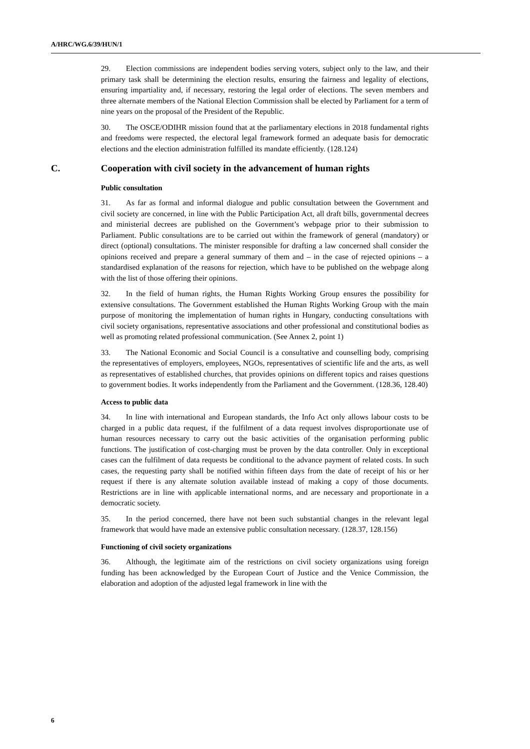A/HRC/WG.6/39/HUN/1
29. Election commissions are independent bodies serving voters, subject only to the law, and their primary task shall be determining the election results, ensuring the fairness and legality of elections, ensuring impartiality and, if necessary, restoring the legal order of elections. The seven members and three alternate members of the National Election Commission shall be elected by Parliament for a term of nine years on the proposal of the President of the Republic.
30. The OSCE/ODIHR mission found that at the parliamentary elections in 2018 fundamental rights and freedoms were respected, the electoral legal framework formed an adequate basis for democratic elections and the election administration fulfilled its mandate efficiently. (128.124)
C. Cooperation with civil society in the advancement of human rights
Public consultation
31. As far as formal and informal dialogue and public consultation between the Government and civil society are concerned, in line with the Public Participation Act, all draft bills, governmental decrees and ministerial decrees are published on the Government’s webpage prior to their submission to Parliament. Public consultations are to be carried out within the framework of general (mandatory) or direct (optional) consultations. The minister responsible for drafting a law concerned shall consider the opinions received and prepare a general summary of them and – in the case of rejected opinions – a standardised explanation of the reasons for rejection, which have to be published on the webpage along with the list of those offering their opinions.
32. In the field of human rights, the Human Rights Working Group ensures the possibility for extensive consultations. The Government established the Human Rights Working Group with the main purpose of monitoring the implementation of human rights in Hungary, conducting consultations with civil society organisations, representative associations and other professional and constitutional bodies as well as promoting related professional communication. (See Annex 2, point 1)
33. The National Economic and Social Council is a consultative and counselling body, comprising the representatives of employers, employees, NGOs, representatives of scientific life and the arts, as well as representatives of established churches, that provides opinions on different topics and raises questions to government bodies. It works independently from the Parliament and the Government. (128.36, 128.40)
Access to public data
34. In line with international and European standards, the Info Act only allows labour costs to be charged in a public data request, if the fulfilment of a data request involves disproportionate use of human resources necessary to carry out the basic activities of the organisation performing public functions. The justification of cost-charging must be proven by the data controller. Only in exceptional cases can the fulfilment of data requests be conditional to the advance payment of related costs. In such cases, the requesting party shall be notified within fifteen days from the date of receipt of his or her request if there is any alternate solution available instead of making a copy of those documents. Restrictions are in line with applicable international norms, and are necessary and proportionate in a democratic society.
35. In the period concerned, there have not been such substantial changes in the relevant legal framework that would have made an extensive public consultation necessary. (128.37, 128.156)
Functioning of civil society organizations
36. Although, the legitimate aim of the restrictions on civil society organizations using foreign funding has been acknowledged by the European Court of Justice and the Venice Commission, the elaboration and adoption of the adjusted legal framework in line with the
6